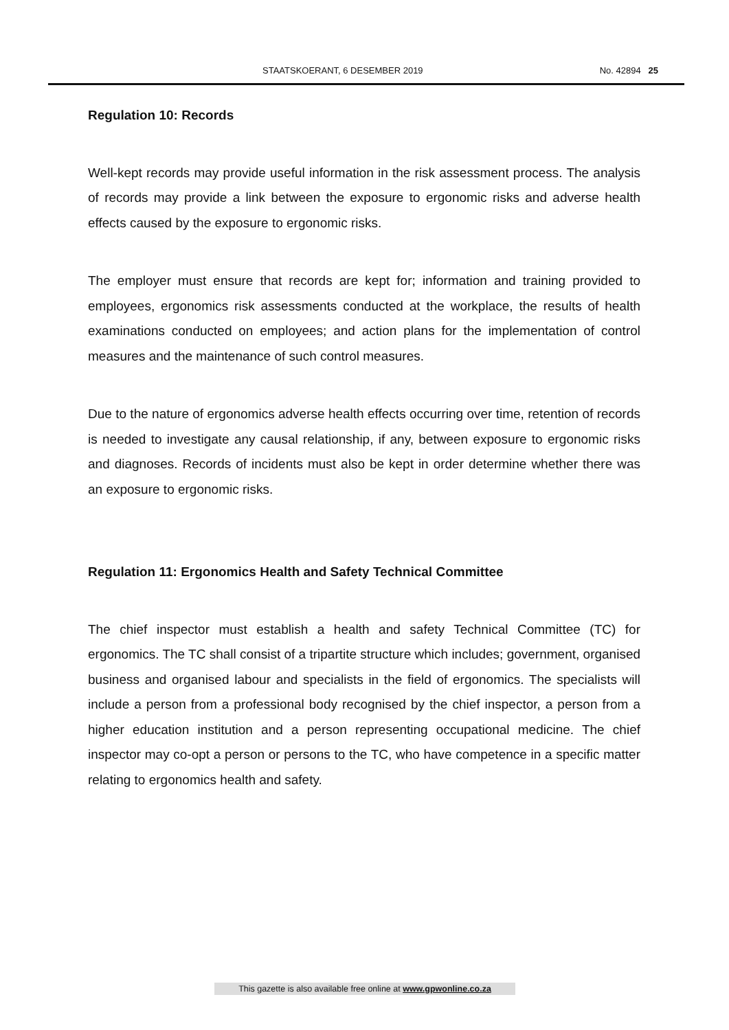STAATSKOERANT, 6 DESEMBER 2019 No. 42894 25
Regulation 10: Records
Well-kept records may provide useful information in the risk assessment process. The analysis of records may provide a link between the exposure to ergonomic risks and adverse health effects caused by the exposure to ergonomic risks.
The employer must ensure that records are kept for; information and training provided to employees, ergonomics risk assessments conducted at the workplace, the results of health examinations conducted on employees; and action plans for the implementation of control measures and the maintenance of such control measures.
Due to the nature of ergonomics adverse health effects occurring over time, retention of records is needed to investigate any causal relationship, if any, between exposure to ergonomic risks and diagnoses. Records of incidents must also be kept in order determine whether there was an exposure to ergonomic risks.
Regulation 11: Ergonomics Health and Safety Technical Committee
The chief inspector must establish a health and safety Technical Committee (TC) for ergonomics. The TC shall consist of a tripartite structure which includes; government, organised business and organised labour and specialists in the field of ergonomics. The specialists will include a person from a professional body recognised by the chief inspector, a person from a higher education institution and a person representing occupational medicine. The chief inspector may co-opt a person or persons to the TC, who have competence in a specific matter relating to ergonomics health and safety.
This gazette is also available free online at www.gpwonline.co.za